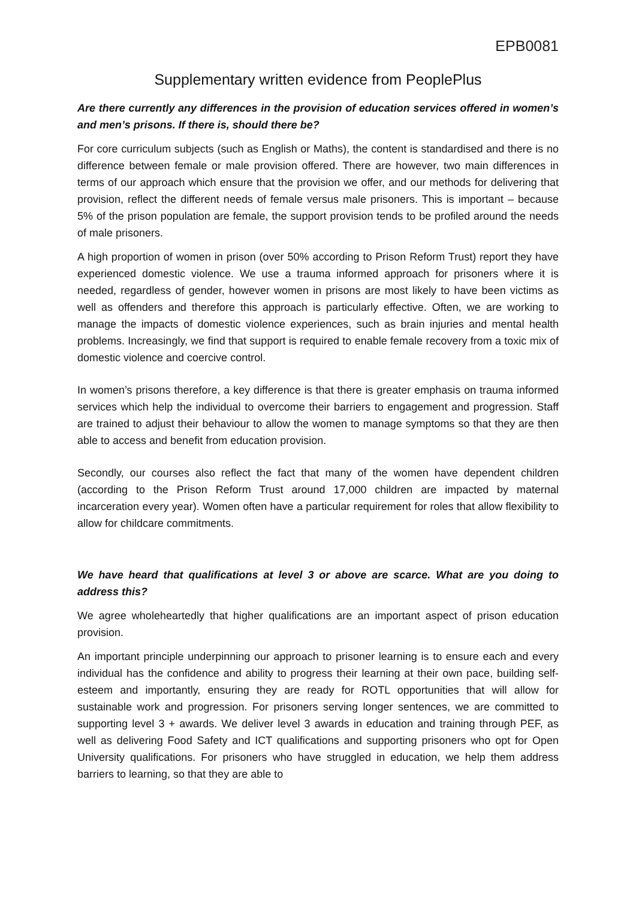EPB0081
Supplementary written evidence from PeoplePlus
Are there currently any differences in the provision of education services offered in women’s and men’s prisons. If there is, should there be?
For core curriculum subjects (such as English or Maths), the content is standardised and there is no difference between female or male provision offered. There are however, two main differences in terms of our approach which ensure that the provision we offer, and our methods for delivering that provision, reflect the different needs of female versus male prisoners. This is important – because 5% of the prison population are female, the support provision tends to be profiled around the needs of male prisoners.
A high proportion of women in prison (over 50% according to Prison Reform Trust) report they have experienced domestic violence. We use a trauma informed approach for prisoners where it is needed, regardless of gender, however women in prisons are most likely to have been victims as well as offenders and therefore this approach is particularly effective. Often, we are working to manage the impacts of domestic violence experiences, such as brain injuries and mental health problems. Increasingly, we find that support is required to enable female recovery from a toxic mix of domestic violence and coercive control.
In women’s prisons therefore, a key difference is that there is greater emphasis on trauma informed services which help the individual to overcome their barriers to engagement and progression. Staff are trained to adjust their behaviour to allow the women to manage symptoms so that they are then able to access and benefit from education provision.
Secondly, our courses also reflect the fact that many of the women have dependent children (according to the Prison Reform Trust around 17,000 children are impacted by maternal incarceration every year). Women often have a particular requirement for roles that allow flexibility to allow for childcare commitments.
We have heard that qualifications at level 3 or above are scarce. What are you doing to address this?
We agree wholeheartedly that higher qualifications are an important aspect of prison education provision.
An important principle underpinning our approach to prisoner learning is to ensure each and every individual has the confidence and ability to progress their learning at their own pace, building self-esteem and importantly, ensuring they are ready for ROTL opportunities that will allow for sustainable work and progression. For prisoners serving longer sentences, we are committed to supporting level 3 + awards. We deliver level 3 awards in education and training through PEF, as well as delivering Food Safety and ICT qualifications and supporting prisoners who opt for Open University qualifications. For prisoners who have struggled in education, we help them address barriers to learning, so that they are able to